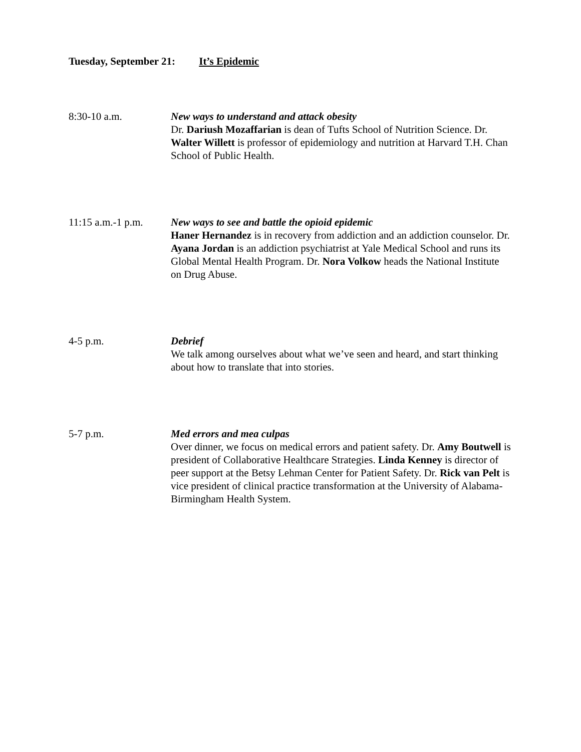Tuesday, September 21: It’s Epidemic
8:30-10 a.m. New ways to understand and attack obesity
Dr. Dariush Mozaffarian is dean of Tufts School of Nutrition Science. Dr. Walter Willett is professor of epidemiology and nutrition at Harvard T.H. Chan School of Public Health.
11:15 a.m.-1 p.m.
New ways to see and battle the opioid epidemic
Haner Hernandez is in recovery from addiction and an addiction counselor. Dr. Ayana Jordan is an addiction psychiatrist at Yale Medical School and runs its Global Mental Health Program. Dr. Nora Volkow heads the National Institute on Drug Abuse.
4-5 p.m. Debrief
We talk among ourselves about what we’ve seen and heard, and start thinking about how to translate that into stories.
5-7 p.m. Med errors and mea culpas
Over dinner, we focus on medical errors and patient safety. Dr. Amy Boutwell is president of Collaborative Healthcare Strategies. Linda Kenney is director of peer support at the Betsy Lehman Center for Patient Safety. Dr. Rick van Pelt is vice president of clinical practice transformation at the University of Alabama-Birmingham Health System.